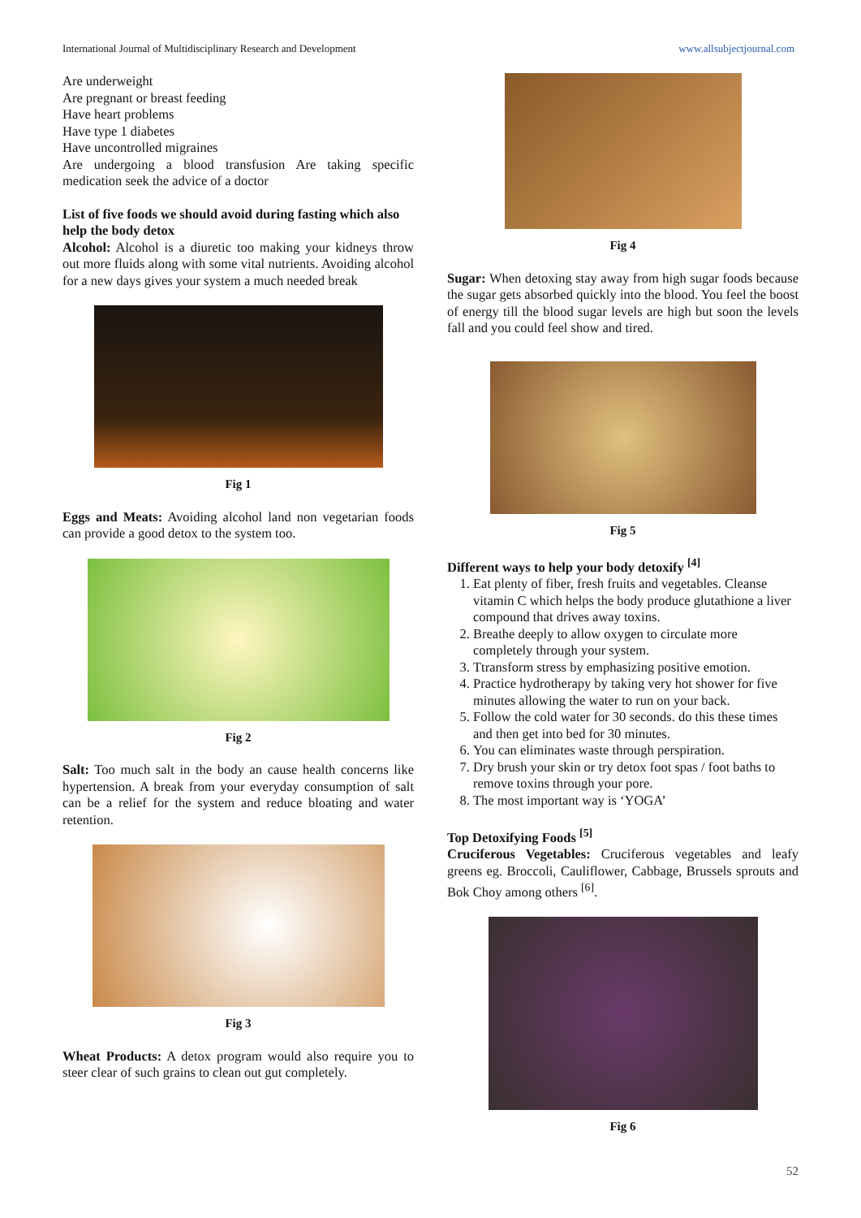International Journal of Multidisciplinary Research and Development www.allsubjectjournal.com
Are underweight
Are pregnant or breast feeding
Have heart problems
Have type 1 diabetes
Have uncontrolled migraines
Are undergoing a blood transfusion Are taking specific medication seek the advice of a doctor
List of five foods we should avoid during fasting which also help the body detox
Alcohol: Alcohol is a diuretic too making your kidneys throw out more fluids along with some vital nutrients. Avoiding alcohol for a new days gives your system a much needed break
Fig 1
Eggs and Meats: Avoiding alcohol land non vegetarian foods can provide a good detox to the system too.
Fig 2
Salt: Too much salt in the body an cause health concerns like hypertension. A break from your everyday consumption of salt can be a relief for the system and reduce bloating and water retention.
Fig 3
Wheat Products: A detox program would also require you to steer clear of such grains to clean out gut completely.
Fig 4
Sugar: When detoxing stay away from high sugar foods because the sugar gets absorbed quickly into the blood. You feel the boost of energy till the blood sugar levels are high but soon the levels fall and you could feel show and tired.
Fig 5
Different ways to help your body detoxify <sup>[4]</sup>
1. Eat plenty of fiber, fresh fruits and vegetables. Cleanse vitamin C which helps the body produce glutathione a liver compound that drives away toxins.
2. Breathe deeply to allow oxygen to circulate more completely through your system.
3. Ttransform stress by emphasizing positive emotion.
4. Practice hydrotherapy by taking very hot shower for five minutes allowing the water to run on your back.
5. Follow the cold water for 30 seconds. do this these times and then get into bed for 30 minutes.
6. You can eliminates waste through perspiration.
7. Dry brush your skin or try detox foot spas / foot baths to remove toxins through your pore.
8. The most important way is ‘YOGA’
Top Detoxifying Foods <sup>[5]</sup>
Cruciferous Vegetables: Cruciferous vegetables and leafy greens eg. Broccoli, Cauliflower, Cabbage, Brussels sprouts and Bok Choy among others <sup>[6]</sup>.
Fig 6
52